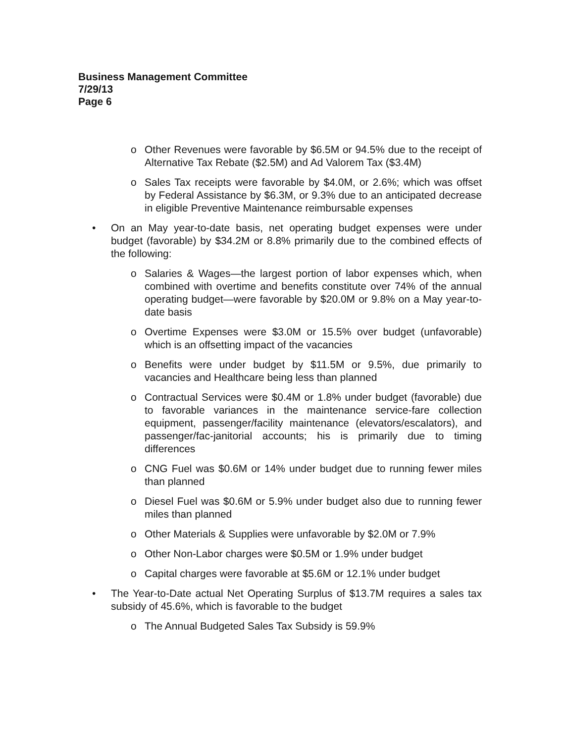Business Management Committee
7/29/13
Page 6
o Other Revenues were favorable by $6.5M or 94.5% due to the receipt of Alternative Tax Rebate ($2.5M) and Ad Valorem Tax ($3.4M)
o Sales Tax receipts were favorable by $4.0M, or 2.6%; which was offset by Federal Assistance by $6.3M, or 9.3% due to an anticipated decrease in eligible Preventive Maintenance reimbursable expenses
• On an May year-to-date basis, net operating budget expenses were under budget (favorable) by $34.2M or 8.8% primarily due to the combined effects of the following:
o Salaries & Wages—the largest portion of labor expenses which, when combined with overtime and benefits constitute over 74% of the annual operating budget—were favorable by $20.0M or 9.8% on a May year-to-date basis
o Overtime Expenses were $3.0M or 15.5% over budget (unfavorable) which is an offsetting impact of the vacancies
o Benefits were under budget by $11.5M or 9.5%, due primarily to vacancies and Healthcare being less than planned
o Contractual Services were $0.4M or 1.8% under budget (favorable) due to favorable variances in the maintenance service-fare collection equipment, passenger/facility maintenance (elevators/escalators), and passenger/fac-janitorial accounts; his is primarily due to timing differences
o CNG Fuel was $0.6M or 14% under budget due to running fewer miles than planned
o Diesel Fuel was $0.6M or 5.9% under budget also due to running fewer miles than planned
o Other Materials & Supplies were unfavorable by $2.0M or 7.9%
o Other Non-Labor charges were $0.5M or 1.9% under budget
o Capital charges were favorable at $5.6M or 12.1% under budget
• The Year-to-Date actual Net Operating Surplus of $13.7M requires a sales tax subsidy of 45.6%, which is favorable to the budget
o The Annual Budgeted Sales Tax Subsidy is 59.9%